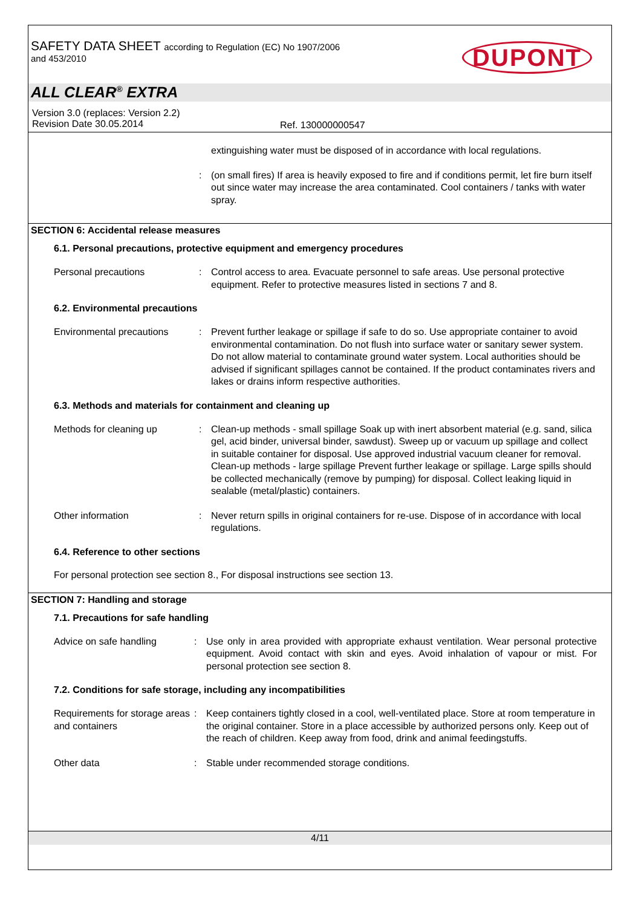SAFETY DATA SHEET according to Regulation (EC) No 1907/2006
and 453/2010
DUPONT
ALL CLEAR<sup>®</sup> EXTRA
Version 3.0 (replaces: Version 2.2)
Revision Date 30.05.2014
Ref. 130000000547
extinguishing water must be disposed of in accordance with local regulations.
: (on small fires) If area is heavily exposed to fire and if conditions permit, let fire burn itself out since water may increase the area contaminated. Cool containers / tanks with water spray.
SECTION 6: Accidental release measures
6.1. Personal precautions, protective equipment and emergency procedures
Personal precautions : Control access to area. Evacuate personnel to safe areas. Use personal protective equipment. Refer to protective measures listed in sections 7 and 8.
6.2. Environmental precautions
Environmental precautions : Prevent further leakage or spillage if safe to do so. Use appropriate container to avoid environmental contamination. Do not flush into surface water or sanitary sewer system. Do not allow material to contaminate ground water system. Local authorities should be advised if significant spillages cannot be contained. If the product contaminates rivers and lakes or drains inform respective authorities.
6.3. Methods and materials for containment and cleaning up
Methods for cleaning up : Clean-up methods - small spillage Soak up with inert absorbent material (e.g. sand, silica gel, acid binder, universal binder, sawdust). Sweep up or vacuum up spillage and collect in suitable container for disposal. Use approved industrial vacuum cleaner for removal.
Clean-up methods - large spillage Prevent further leakage or spillage. Large spills should be collected mechanically (remove by pumping) for disposal. Collect leaking liquid in sealable (metal/plastic) containers.
Other information : Never return spills in original containers for re-use. Dispose of in accordance with local regulations.
6.4. Reference to other sections
For personal protection see section 8., For disposal instructions see section 13.
SECTION 7: Handling and storage
7.1. Precautions for safe handling
Advice on safe handling : Use only in area provided with appropriate exhaust ventilation. Wear personal protective equipment. Avoid contact with skin and eyes. Avoid inhalation of vapour or mist. For personal protection see section 8.
7.2. Conditions for safe storage, including any incompatibilities
Requirements for storage areas and containers
: Keep containers tightly closed in a cool, well-ventilated place. Store at room temperature in the original container. Store in a place accessible by authorized persons only. Keep out of the reach of children. Keep away from food, drink and animal feedingstuffs.
Other data : Stable under recommended storage conditions.
4/11